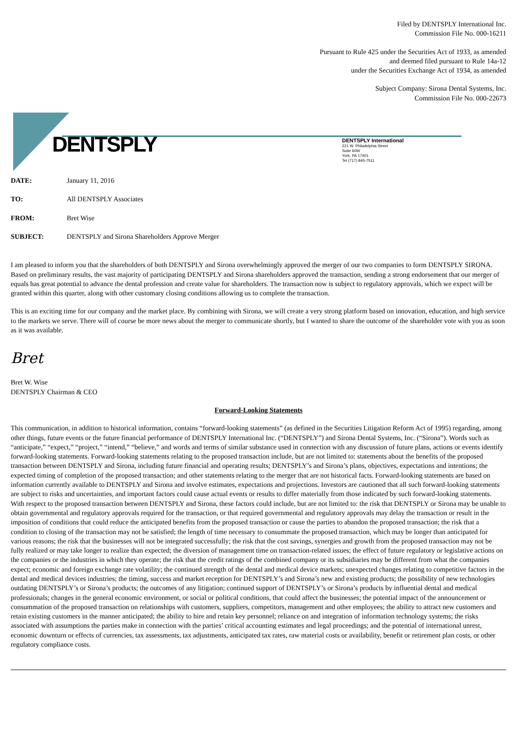Filed by DENTSPLY International Inc.
Commission File No. 000-16211
Pursuant to Rule 425 under the Securities Act of 1933, as amended
and deemed filed pursuant to Rule 14a-12
under the Securities Exchange Act of 1934, as amended
Subject Company: Sirona Dental Systems, Inc.
Commission File No. 000-22673
DENTSPLY
DENTSPLY International
221 W. Philadelphia Street
Suite 60W
York, PA 17401
Tel (717) 845-7511
| DATE: | January 11, 2016 |
| TO: | All DENTSPLY Associates |
| FROM: | Bret Wise |
| SUBJECT: | DENTSPLY and Sirona Shareholders Approve Merger |
I am pleased to inform you that the shareholders of both DENTSPLY and Sirona overwhelmingly approved the merger of our two companies to form DENTSPLY SIRONA. Based on preliminary results, the vast majority of participating DENTSPLY and Sirona shareholders approved the transaction, sending a strong endorsement that our merger of equals has great potential to advance the dental profession and create value for shareholders. The transaction now is subject to regulatory approvals, which we expect will be granted within this quarter, along with other customary closing conditions allowing us to complete the transaction.
This is an exciting time for our company and the market place. By combining with Sirona, we will create a very strong platform based on innovation, education, and high service to the markets we serve. There will of course be more news about the merger to communicate shortly, but I wanted to share the outcome of the shareholder vote with you as soon as it was available.
Bret
Bret W. Wise
DENTSPLY Chairman & CEO
Forward-Looking Statements
This communication, in addition to historical information, contains “forward-looking statements” (as defined in the Securities Litigation Reform Act of 1995) regarding, among other things, future events or the future financial performance of DENTSPLY International Inc. (“DENTSPLY”) and Sirona Dental Systems, Inc. (“Sirona”). Words such as “anticipate,” “expect,” “project,” “intend,” “believe,” and words and terms of similar substance used in connection with any discussion of future plans, actions or events identify forward-looking statements. Forward-looking statements relating to the proposed transaction include, but are not limited to: statements about the benefits of the proposed transaction between DENTSPLY and Sirona, including future financial and operating results; DENTSPLY’s and Sirona’s plans, objectives, expectations and intentions; the expected timing of completion of the proposed transaction; and other statements relating to the merger that are not historical facts. Forward-looking statements are based on information currently available to DENTSPLY and Sirona and involve estimates, expectations and projections. Investors are cautioned that all such forward-looking statements are subject to risks and uncertainties, and important factors could cause actual events or results to differ materially from those indicated by such forward-looking statements. With respect to the proposed transaction between DENTSPLY and Sirona, these factors could include, but are not limited to: the risk that DENTSPLY or Sirona may be unable to obtain governmental and regulatory approvals required for the transaction, or that required governmental and regulatory approvals may delay the transaction or result in the imposition of conditions that could reduce the anticipated benefits from the proposed transaction or cause the parties to abandon the proposed transaction; the risk that a condition to closing of the transaction may not be satisfied; the length of time necessary to consummate the proposed transaction, which may be longer than anticipated for various reasons; the risk that the businesses will not be integrated successfully; the risk that the cost savings, synergies and growth from the proposed transaction may not be fully realized or may take longer to realize than expected; the diversion of management time on transaction-related issues; the effect of future regulatory or legislative actions on the companies or the industries in which they operate; the risk that the credit ratings of the combined company or its subsidiaries may be different from what the companies expect; economic and foreign exchange rate volatility; the continued strength of the dental and medical device markets; unexpected changes relating to competitive factors in the dental and medical devices industries; the timing, success and market reception for DENTSPLY’s and Sirona’s new and existing products; the possibility of new technologies outdating DENTSPLY’s or Sirona’s products; the outcomes of any litigation; continued support of DENTSPLY’s or Sirona’s products by influential dental and medical professionals; changes in the general economic environment, or social or political conditions, that could affect the businesses; the potential impact of the announcement or consummation of the proposed transaction on relationships with customers, suppliers, competitors, management and other employees; the ability to attract new customers and retain existing customers in the manner anticipated; the ability to hire and retain key personnel; reliance on and integration of information technology systems; the risks associated with assumptions the parties make in connection with the parties’ critical accounting estimates and legal proceedings; and the potential of international unrest, economic downturn or effects of currencies, tax assessments, tax adjustments, anticipated tax rates, raw material costs or availability, benefit or retirement plan costs, or other regulatory compliance costs.